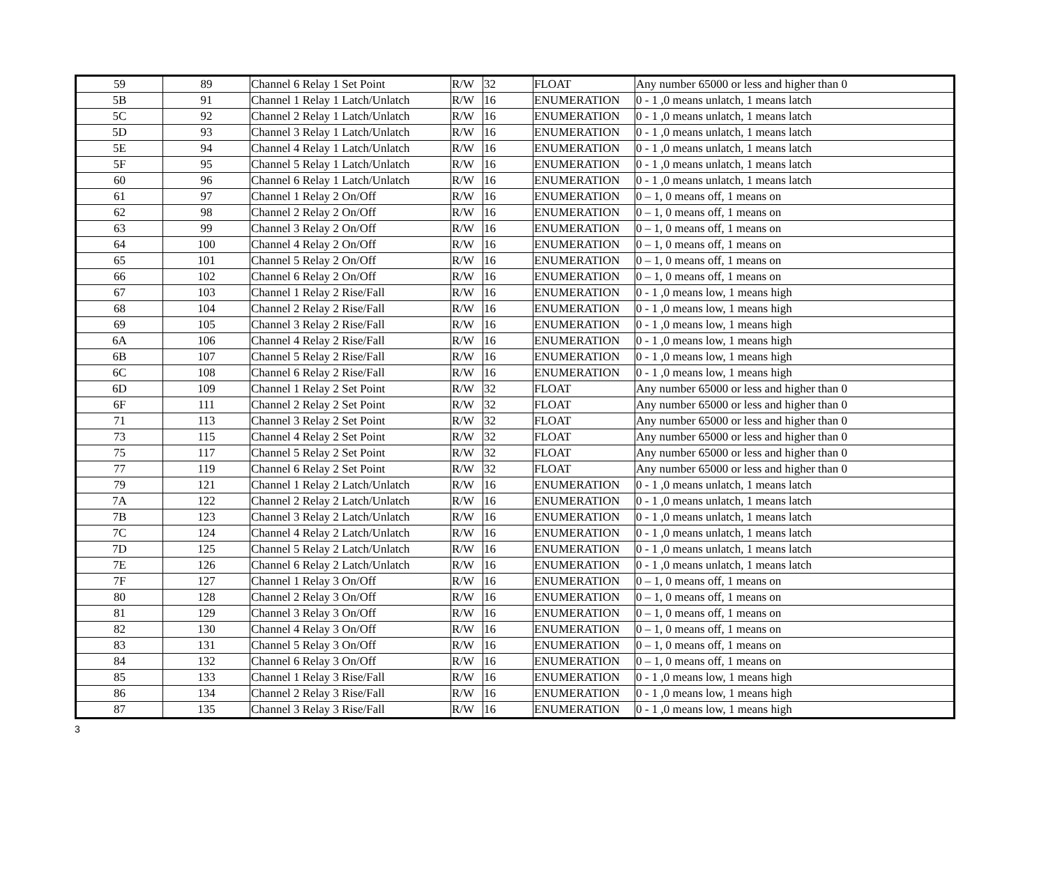| 59 | 89 | Channel 6 Relay 1 Set Point | R/W | 32 | FLOAT | Any number 65000 or less and higher than 0 |
| 5B | 91 | Channel 1 Relay 1 Latch/Unlatch | R/W | 16 | ENUMERATION | 0 - 1 ,0 means unlatch, 1 means latch |
| 5C | 92 | Channel 2 Relay 1 Latch/Unlatch | R/W | 16 | ENUMERATION | 0 - 1 ,0 means unlatch, 1 means latch |
| 5D | 93 | Channel 3 Relay 1 Latch/Unlatch | R/W | 16 | ENUMERATION | 0 - 1 ,0 means unlatch, 1 means latch |
| 5E | 94 | Channel 4 Relay 1 Latch/Unlatch | R/W | 16 | ENUMERATION | 0 - 1 ,0 means unlatch, 1 means latch |
| 5F | 95 | Channel 5 Relay 1 Latch/Unlatch | R/W | 16 | ENUMERATION | 0 - 1 ,0 means unlatch, 1 means latch |
| 60 | 96 | Channel 6 Relay 1 Latch/Unlatch | R/W | 16 | ENUMERATION | 0 - 1 ,0 means unlatch, 1 means latch |
| 61 | 97 | Channel 1 Relay 2 On/Off | R/W | 16 | ENUMERATION | 0 – 1, 0 means off, 1 means on |
| 62 | 98 | Channel 2 Relay 2 On/Off | R/W | 16 | ENUMERATION | 0 – 1, 0 means off, 1 means on |
| 63 | 99 | Channel 3 Relay 2 On/Off | R/W | 16 | ENUMERATION | 0 – 1, 0 means off, 1 means on |
| 64 | 100 | Channel 4 Relay 2 On/Off | R/W | 16 | ENUMERATION | 0 – 1, 0 means off, 1 means on |
| 65 | 101 | Channel 5 Relay 2 On/Off | R/W | 16 | ENUMERATION | 0 – 1, 0 means off, 1 means on |
| 66 | 102 | Channel 6 Relay 2 On/Off | R/W | 16 | ENUMERATION | 0 – 1, 0 means off, 1 means on |
| 67 | 103 | Channel 1 Relay 2 Rise/Fall | R/W | 16 | ENUMERATION | 0 - 1 ,0 means low, 1 means high |
| 68 | 104 | Channel 2 Relay 2 Rise/Fall | R/W | 16 | ENUMERATION | 0 - 1 ,0 means low, 1 means high |
| 69 | 105 | Channel 3 Relay 2 Rise/Fall | R/W | 16 | ENUMERATION | 0 - 1 ,0 means low, 1 means high |
| 6A | 106 | Channel 4 Relay 2 Rise/Fall | R/W | 16 | ENUMERATION | 0 - 1 ,0 means low, 1 means high |
| 6B | 107 | Channel 5 Relay 2 Rise/Fall | R/W | 16 | ENUMERATION | 0 - 1 ,0 means low, 1 means high |
| 6C | 108 | Channel 6 Relay 2 Rise/Fall | R/W | 16 | ENUMERATION | 0 - 1 ,0 means low, 1 means high |
| 6D | 109 | Channel 1 Relay 2 Set Point | R/W | 32 | FLOAT | Any number 65000 or less and higher than 0 |
| 6F | 111 | Channel 2 Relay 2 Set Point | R/W | 32 | FLOAT | Any number 65000 or less and higher than 0 |
| 71 | 113 | Channel 3 Relay 2 Set Point | R/W | 32 | FLOAT | Any number 65000 or less and higher than 0 |
| 73 | 115 | Channel 4 Relay 2 Set Point | R/W | 32 | FLOAT | Any number 65000 or less and higher than 0 |
| 75 | 117 | Channel 5 Relay 2 Set Point | R/W | 32 | FLOAT | Any number 65000 or less and higher than 0 |
| 77 | 119 | Channel 6 Relay 2 Set Point | R/W | 32 | FLOAT | Any number 65000 or less and higher than 0 |
| 79 | 121 | Channel 1 Relay 2 Latch/Unlatch | R/W | 16 | ENUMERATION | 0 - 1 ,0 means unlatch, 1 means latch |
| 7A | 122 | Channel 2 Relay 2 Latch/Unlatch | R/W | 16 | ENUMERATION | 0 - 1 ,0 means unlatch, 1 means latch |
| 7B | 123 | Channel 3 Relay 2 Latch/Unlatch | R/W | 16 | ENUMERATION | 0 - 1 ,0 means unlatch, 1 means latch |
| 7C | 124 | Channel 4 Relay 2 Latch/Unlatch | R/W | 16 | ENUMERATION | 0 - 1 ,0 means unlatch, 1 means latch |
| 7D | 125 | Channel 5 Relay 2 Latch/Unlatch | R/W | 16 | ENUMERATION | 0 - 1 ,0 means unlatch, 1 means latch |
| 7E | 126 | Channel 6 Relay 2 Latch/Unlatch | R/W | 16 | ENUMERATION | 0 - 1 ,0 means unlatch, 1 means latch |
| 7F | 127 | Channel 1 Relay 3 On/Off | R/W | 16 | ENUMERATION | 0 – 1, 0 means off, 1 means on |
| 80 | 128 | Channel 2 Relay 3 On/Off | R/W | 16 | ENUMERATION | 0 – 1, 0 means off, 1 means on |
| 81 | 129 | Channel 3 Relay 3 On/Off | R/W | 16 | ENUMERATION | 0 – 1, 0 means off, 1 means on |
| 82 | 130 | Channel 4 Relay 3 On/Off | R/W | 16 | ENUMERATION | 0 – 1, 0 means off, 1 means on |
| 83 | 131 | Channel 5 Relay 3 On/Off | R/W | 16 | ENUMERATION | 0 – 1, 0 means off, 1 means on |
| 84 | 132 | Channel 6 Relay 3 On/Off | R/W | 16 | ENUMERATION | 0 – 1, 0 means off, 1 means on |
| 85 | 133 | Channel 1 Relay 3 Rise/Fall | R/W | 16 | ENUMERATION | 0 - 1 ,0 means low, 1 means high |
| 86 | 134 | Channel 2 Relay 3 Rise/Fall | R/W | 16 | ENUMERATION | 0 - 1 ,0 means low, 1 means high |
| 87 | 135 | Channel 3 Relay 3 Rise/Fall | R/W | 16 | ENUMERATION | 0 - 1 ,0 means low, 1 means high |
3